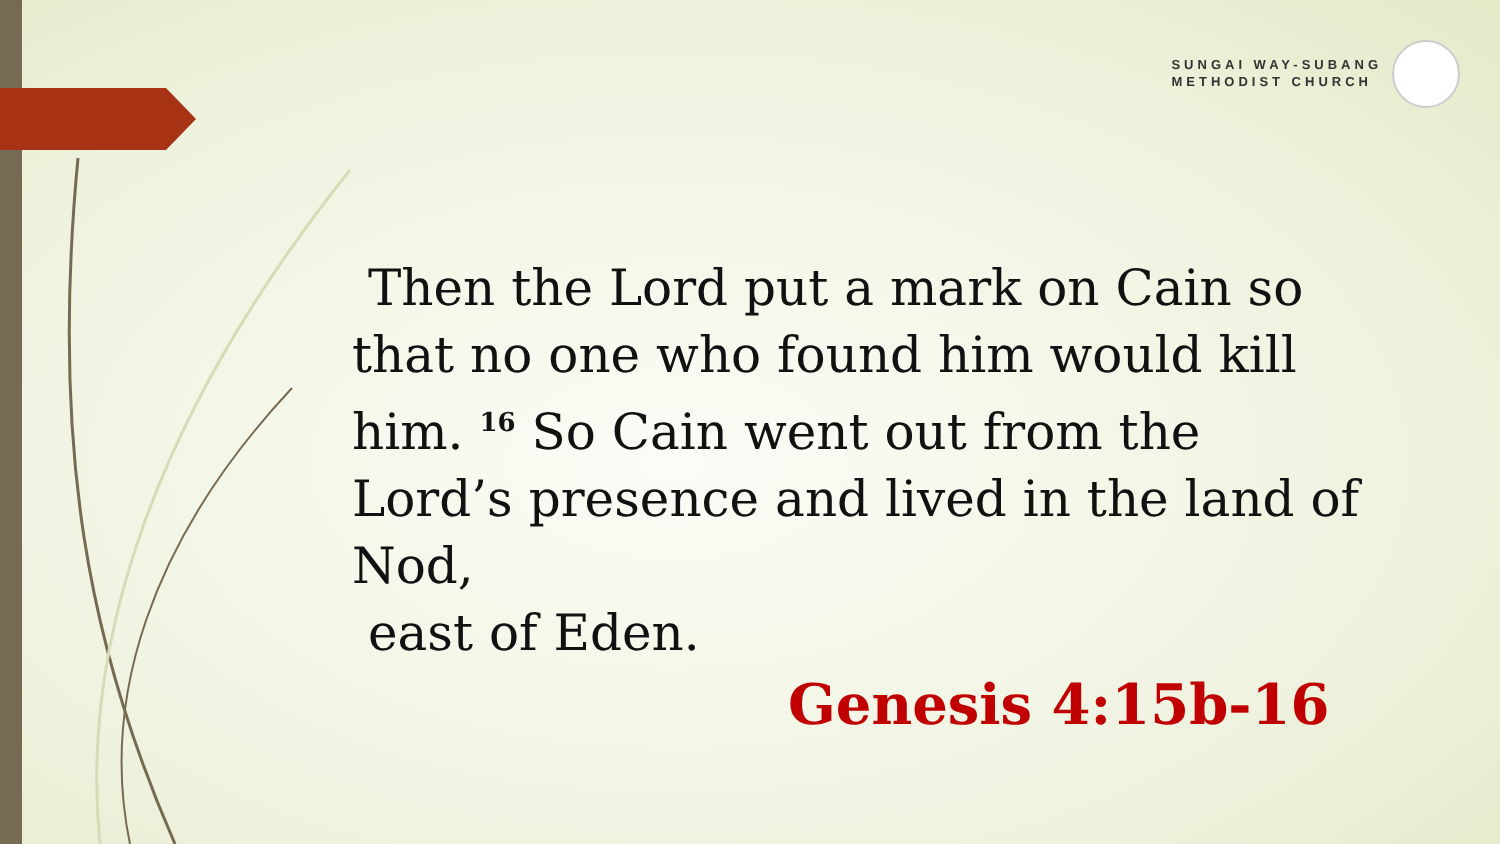SUNGAI WAY-SUBANG
METHODIST CHURCH
Then the Lord put a mark on Cain so that no one who found him would kill him. <sup>16</sup> So Cain went out from the Lord’s presence and lived in the land of Nod,
east of Eden.
Genesis 4:15b-16